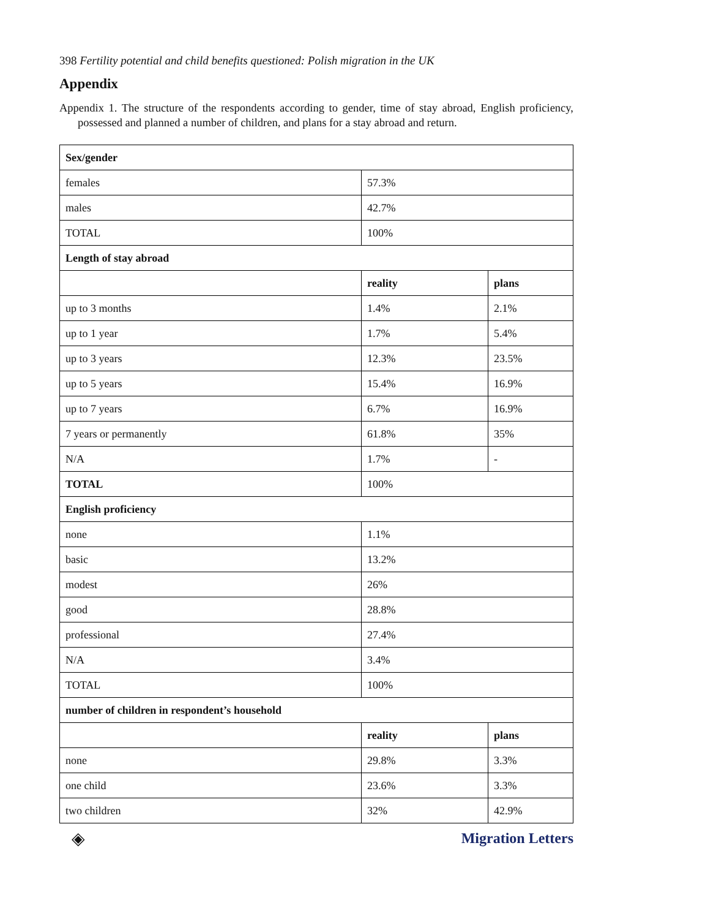398 Fertility potential and child benefits questioned: Polish migration in the UK
Appendix
Appendix 1. The structure of the respondents according to gender, time of stay abroad, English proficiency, possessed and planned a number of children, and plans for a stay abroad and return.
| Sex/gender | | |
| --- | --- | --- |
| females | 57.3% | |
| males | 42.7% | |
| TOTAL | 100% | |
| Length of stay abroad | | |
| | reality | plans |
| up to 3 months | 1.4% | 2.1% |
| up to 1 year | 1.7% | 5.4% |
| up to 3 years | 12.3% | 23.5% |
| up to 5 years | 15.4% | 16.9% |
| up to 7 years | 6.7% | 16.9% |
| 7 years or permanently | 61.8% | 35% |
| N/A | 1.7% | - |
| TOTAL | 100% | |
| English proficiency | | |
| none | 1.1% | |
| basic | 13.2% | |
| modest | 26% | |
| good | 28.8% | |
| professional | 27.4% | |
| N/A | 3.4% | |
| TOTAL | 100% | |
| number of children in respondent’s household | | |
| | reality | plans |
| none | 29.8% | 3.3% |
| one child | 23.6% | 3.3% |
| two children | 32% | 42.9% |
◈ Migration Letters